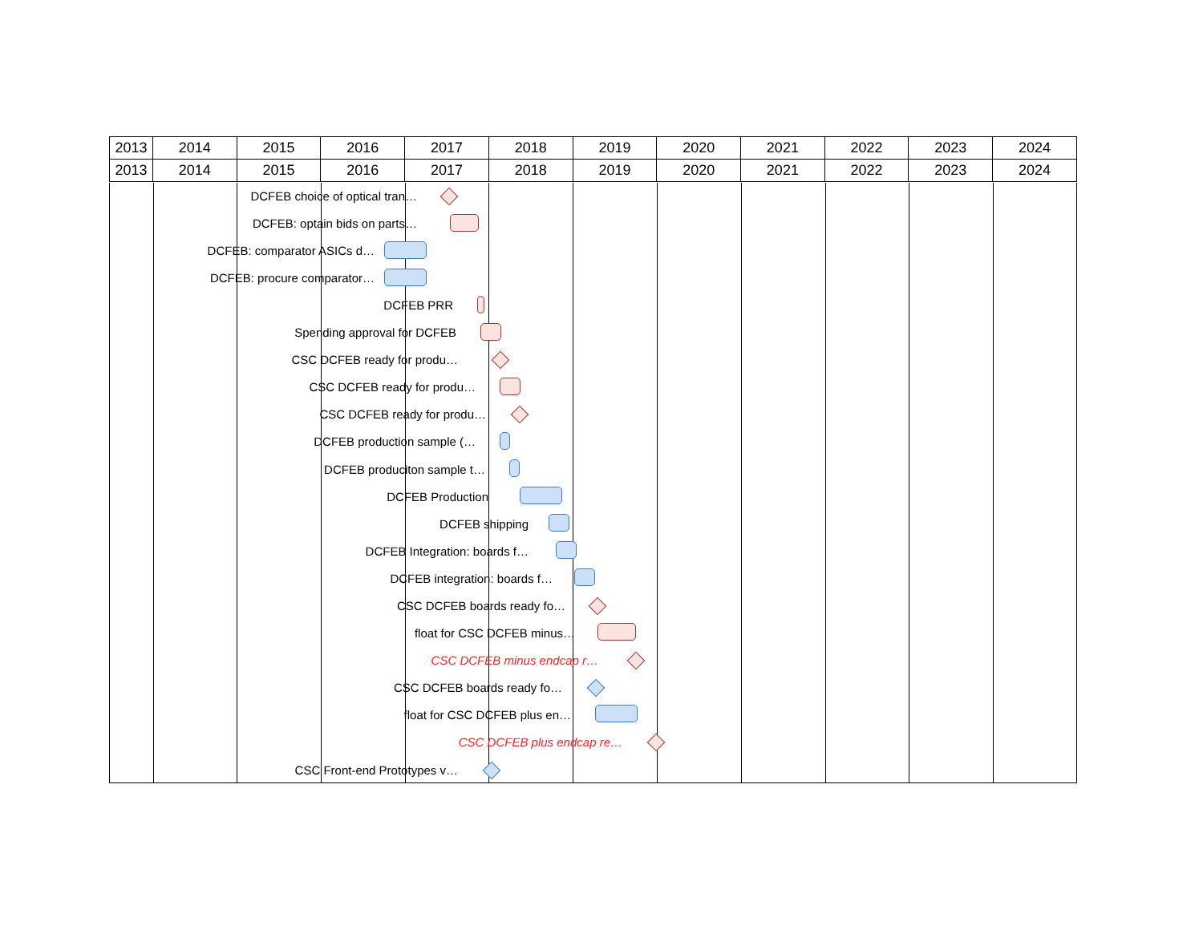| 2013 | 2014 | 2015 | 2016 | 2017 | 2018 | 2019 | 2020 | 2021 | 2022 | 2023 | 2024 |
| 2013 | 2014 | 2015 | 2016 | 2017 | 2018 | 2019 | 2020 | 2021 | 2022 | 2023 | 2024 |
DCFEB choice of optical tran…
DCFEB: optain bids on parts…
DCFEB: comparator ASICs d…
DCFEB: procure comparator…
DCFEB PRR
Spending approval for DCFEB
CSC DCFEB ready for produ…
CSC DCFEB ready for produ…
CSC DCFEB ready for produ…
DCFEB production sample (…
DCFEB produciton sample t…
DCFEB Production
DCFEB shipping
DCFEB Integration: boards f…
DCFEB integration: boards f…
CSC DCFEB boards ready fo…
float for CSC DCFEB minus…
CSC DCFEB minus endcap r…
CSC DCFEB boards ready fo…
float for CSC DCFEB plus en…
CSC DCFEB plus endcap re…
CSC Front-end Prototypes v…